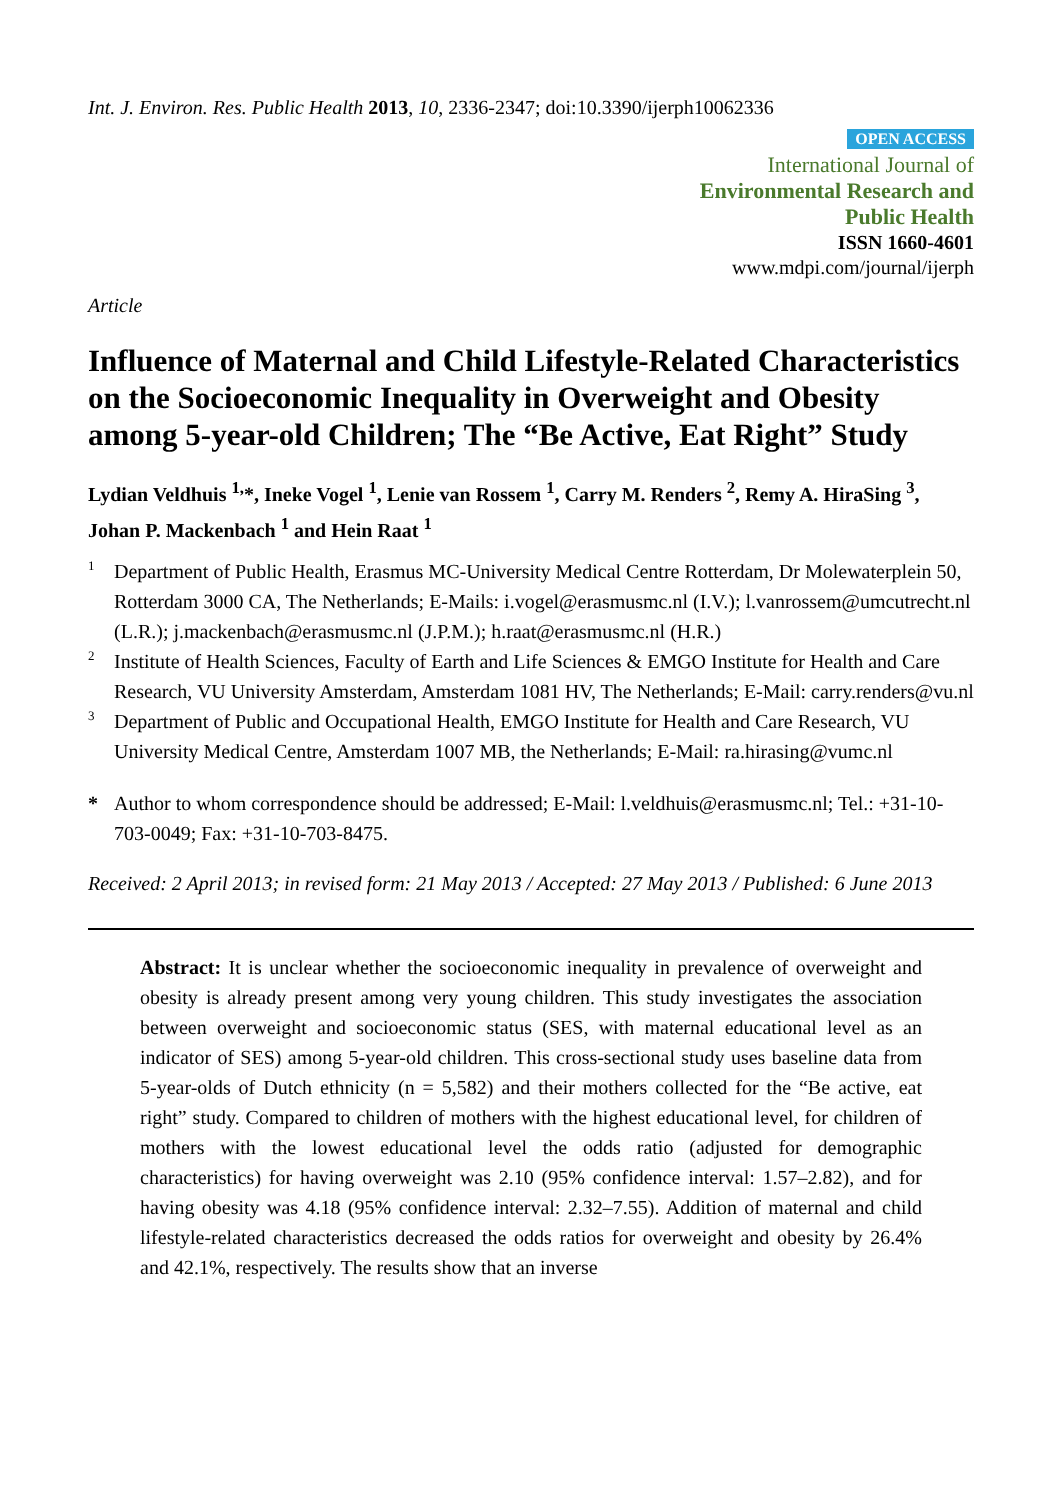Int. J. Environ. Res. Public Health 2013, 10, 2336-2347; doi:10.3390/ijerph10062336
OPEN ACCESS
International Journal of
Environmental Research and
Public Health
ISSN 1660-4601
www.mdpi.com/journal/ijerph
Article
Influence of Maternal and Child Lifestyle-Related Characteristics on the Socioeconomic Inequality in Overweight and Obesity among 5-year-old Children; The “Be Active, Eat Right” Study
Lydian Veldhuis <sup>1,</sup>*, Ineke Vogel <sup>1</sup>, Lenie van Rossem <sup>1</sup>, Carry M. Renders <sup>2</sup>, Remy A. HiraSing <sup>3</sup>, Johan P. Mackenbach <sup>1</sup> and Hein Raat <sup>1</sup>
1 Department of Public Health, Erasmus MC-University Medical Centre Rotterdam, Dr Molewaterplein 50, Rotterdam 3000 CA, The Netherlands; E-Mails: i.vogel@erasmusmc.nl (I.V.); l.vanrossem@umcutrecht.nl (L.R.); j.mackenbach@erasmusmc.nl (J.P.M.); h.raat@erasmusmc.nl (H.R.)
2 Institute of Health Sciences, Faculty of Earth and Life Sciences & EMGO Institute for Health and Care Research, VU University Amsterdam, Amsterdam 1081 HV, The Netherlands; E-Mail: carry.renders@vu.nl
3 Department of Public and Occupational Health, EMGO Institute for Health and Care Research, VU University Medical Centre, Amsterdam 1007 MB, the Netherlands; E-Mail: ra.hirasing@vumc.nl
* Author to whom correspondence should be addressed; E-Mail: l.veldhuis@erasmusmc.nl; Tel.: +31-10-703-0049; Fax: +31-10-703-8475.
Received: 2 April 2013; in revised form: 21 May 2013 / Accepted: 27 May 2013 / Published: 6 June 2013
Abstract: It is unclear whether the socioeconomic inequality in prevalence of overweight and obesity is already present among very young children. This study investigates the association between overweight and socioeconomic status (SES, with maternal educational level as an indicator of SES) among 5-year-old children. This cross-sectional study uses baseline data from 5-year-olds of Dutch ethnicity (n = 5,582) and their mothers collected for the “Be active, eat right” study. Compared to children of mothers with the highest educational level, for children of mothers with the lowest educational level the odds ratio (adjusted for demographic characteristics) for having overweight was 2.10 (95% confidence interval: 1.57–2.82), and for having obesity was 4.18 (95% confidence interval: 2.32–7.55). Addition of maternal and child lifestyle-related characteristics decreased the odds ratios for overweight and obesity by 26.4% and 42.1%, respectively. The results show that an inverse